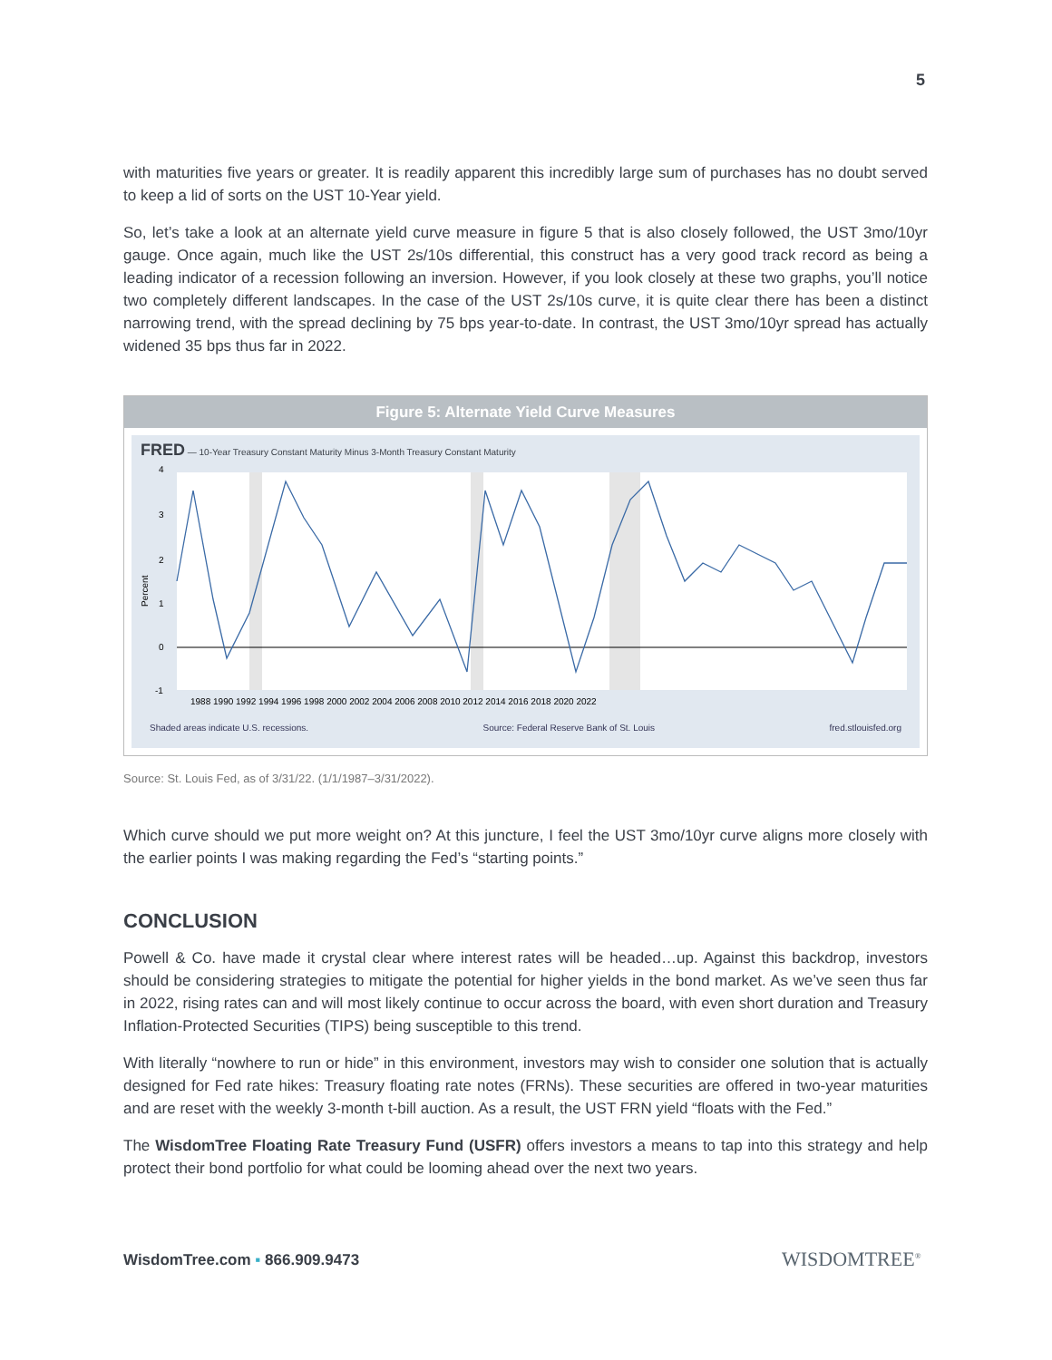5
with maturities five years or greater. It is readily apparent this incredibly large sum of purchases has no doubt served to keep a lid of sorts on the UST 10-Year yield.
So, let’s take a look at an alternate yield curve measure in figure 5 that is also closely followed, the UST 3mo/10yr gauge. Once again, much like the UST 2s/10s differential, this construct has a very good track record as being a leading indicator of a recession following an inversion. However, if you look closely at these two graphs, you’ll notice two completely different landscapes. In the case of the UST 2s/10s curve, it is quite clear there has been a distinct narrowing trend, with the spread declining by 75 bps year-to-date. In contrast, the UST 3mo/10yr spread has actually widened 35 bps thus far in 2022.
Figure 5: Alternate Yield Curve Measures
FRED — 10-Year Treasury Constant Maturity Minus 3-Month Treasury Constant Maturity
4
3
2
1
0
-1
Percent
1988 1990 1992 1994 1996 1998 2000 2002 2004 2006 2008 2010 2012 2014 2016 2018 2020 2022
Shaded areas indicate U.S. recessions. Source: Federal Reserve Bank of St. Louis fred.stlouisfed.org
Source: St. Louis Fed, as of 3/31/22. (1/1/1987–3/31/2022).
Which curve should we put more weight on? At this juncture, I feel the UST 3mo/10yr curve aligns more closely with the earlier points I was making regarding the Fed’s “starting points.”
CONCLUSION
Powell & Co. have made it crystal clear where interest rates will be headed…up. Against this backdrop, investors should be considering strategies to mitigate the potential for higher yields in the bond market. As we’ve seen thus far in 2022, rising rates can and will most likely continue to occur across the board, with even short duration and Treasury Inflation-Protected Securities (TIPS) being susceptible to this trend.
With literally “nowhere to run or hide” in this environment, investors may wish to consider one solution that is actually designed for Fed rate hikes: Treasury floating rate notes (FRNs). These securities are offered in two-year maturities and are reset with the weekly 3-month t-bill auction. As a result, the UST FRN yield “floats with the Fed.”
The WisdomTree Floating Rate Treasury Fund (USFR) offers investors a means to tap into this strategy and help protect their bond portfolio for what could be looming ahead over the next two years.
WisdomTree.com ▪ 866.909.9473 WISDOMTREE<sup>®</sup>